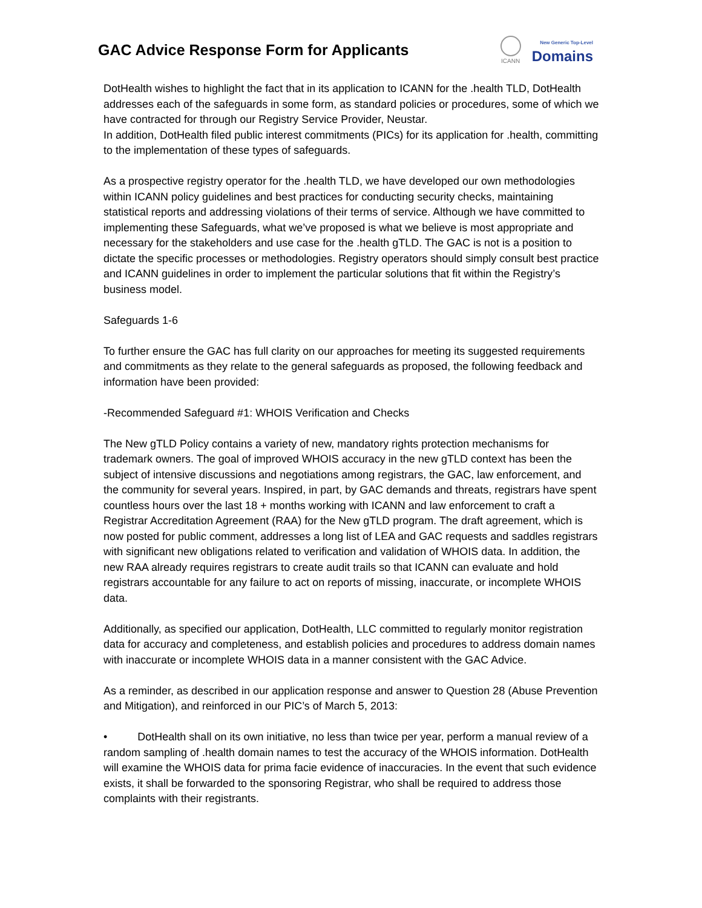GAC Advice Response Form for Applicants
ICANN
New Generic Top-Level
Domains
DotHealth wishes to highlight the fact that in its application to ICANN for the .health TLD, DotHealth addresses each of the safeguards in some form, as standard policies or procedures, some of which we have contracted for through our Registry Service Provider, Neustar.
In addition, DotHealth filed public interest commitments (PICs) for its application for .health, committing to the implementation of these types of safeguards.
As a prospective registry operator for the .health TLD, we have developed our own methodologies within ICANN policy guidelines and best practices for conducting security checks, maintaining statistical reports and addressing violations of their terms of service. Although we have committed to implementing these Safeguards, what we’ve proposed is what we believe is most appropriate and necessary for the stakeholders and use case for the .health gTLD. The GAC is not is a position to dictate the specific processes or methodologies. Registry operators should simply consult best practice and ICANN guidelines in order to implement the particular solutions that fit within the Registry’s business model.
Safeguards 1-6
To further ensure the GAC has full clarity on our approaches for meeting its suggested requirements and commitments as they relate to the general safeguards as proposed, the following feedback and information have been provided:
-Recommended Safeguard #1: WHOIS Verification and Checks
The New gTLD Policy contains a variety of new, mandatory rights protection mechanisms for trademark owners. The goal of improved WHOIS accuracy in the new gTLD context has been the subject of intensive discussions and negotiations among registrars, the GAC, law enforcement, and the community for several years. Inspired, in part, by GAC demands and threats, registrars have spent countless hours over the last 18 + months working with ICANN and law enforcement to craft a Registrar Accreditation Agreement (RAA) for the New gTLD program. The draft agreement, which is now posted for public comment, addresses a long list of LEA and GAC requests and saddles registrars with significant new obligations related to verification and validation of WHOIS data. In addition, the new RAA already requires registrars to create audit trails so that ICANN can evaluate and hold registrars accountable for any failure to act on reports of missing, inaccurate, or incomplete WHOIS data.
Additionally, as specified our application, DotHealth, LLC committed to regularly monitor registration data for accuracy and completeness, and establish policies and procedures to address domain names with inaccurate or incomplete WHOIS data in a manner consistent with the GAC Advice.
As a reminder, as described in our application response and answer to Question 28 (Abuse Prevention and Mitigation), and reinforced in our PIC’s of March 5, 2013:
• DotHealth shall on its own initiative, no less than twice per year, perform a manual review of a random sampling of .health domain names to test the accuracy of the WHOIS information. DotHealth will examine the WHOIS data for prima facie evidence of inaccuracies. In the event that such evidence exists, it shall be forwarded to the sponsoring Registrar, who shall be required to address those complaints with their registrants.